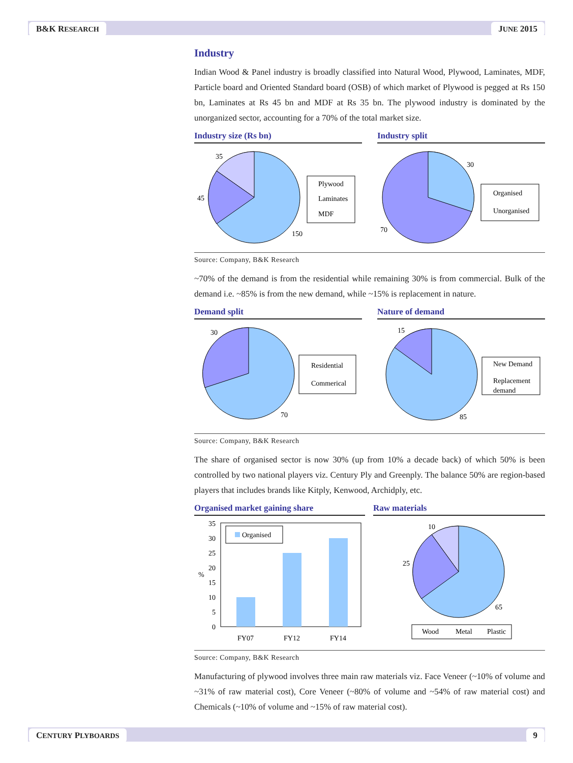B&K RESEARCH JUNE 2015
Industry
Indian Wood & Panel industry is broadly classified into Natural Wood, Plywood, Laminates, MDF, Particle board and Oriented Standard board (OSB) of which market of Plywood is pegged at Rs 150 bn, Laminates at Rs 45 bn and MDF at Rs 35 bn. The plywood industry is dominated by the unorganized sector, accounting for a 70% of the total market size.
Industry size (Rs bn)
35
45
150
Plywood
Laminates
MDF
Industry split
30
70
Organised
Unorganised
Source: Company, B&K Research
~70% of the demand is from the residential while remaining 30% is from commercial. Bulk of the demand i.e. ~85% is from the new demand, while ~15% is replacement in nature.
Demand split
30
70
Residential
Commerical
Nature of demand
15
85
New Demand
Replacement
demand
Source: Company, B&K Research
The share of organised sector is now 30% (up from 10% a decade back) of which 50% is been controlled by two national players viz. Century Ply and Greenply. The balance 50% are region-based players that includes brands like Kitply, Kenwood, Archidply, etc.
Organised market gaining share
35
30
25
20
15
10
5
0
%
FY07
FY12
FY14
Organised
Raw materials
10
25
65
Wood
Metal
Plastic
Source: Company, B&K Research
Manufacturing of plywood involves three main raw materials viz. Face Veneer (~10% of volume and ~31% of raw material cost), Core Veneer (~80% of volume and ~54% of raw material cost) and Chemicals (~10% of volume and ~15% of raw material cost).
CENTURY PLYBOARDS 9